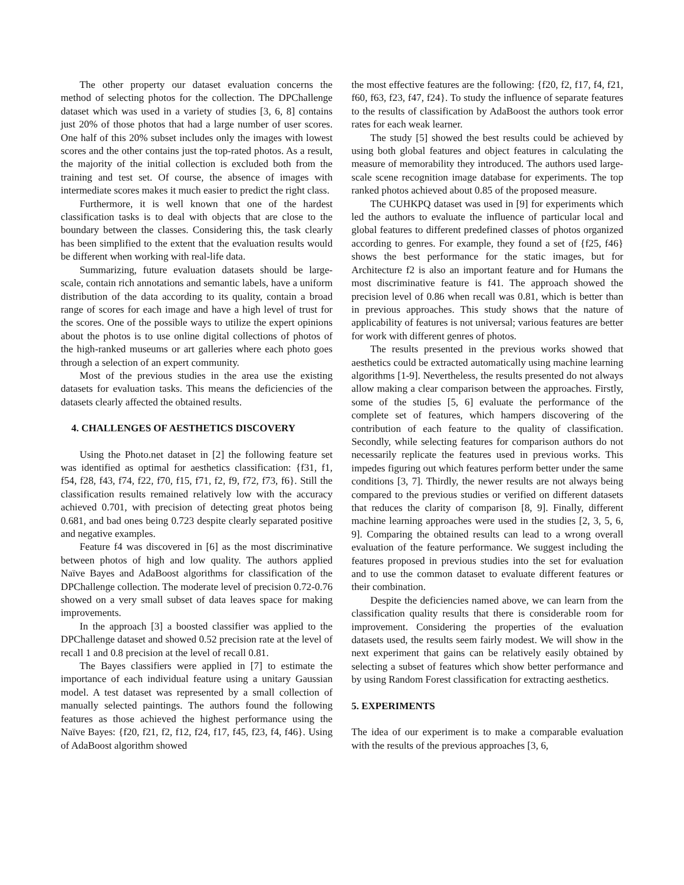The other property our dataset evaluation concerns the method of selecting photos for the collection. The DPChallenge dataset which was used in a variety of studies [3, 6, 8] contains just 20% of those photos that had a large number of user scores. One half of this 20% subset includes only the images with lowest scores and the other contains just the top-rated photos. As a result, the majority of the initial collection is excluded both from the training and test set. Of course, the absence of images with intermediate scores makes it much easier to predict the right class.
Furthermore, it is well known that one of the hardest classification tasks is to deal with objects that are close to the boundary between the classes. Considering this, the task clearly has been simplified to the extent that the evaluation results would be different when working with real-life data.
Summarizing, future evaluation datasets should be large-scale, contain rich annotations and semantic labels, have a uniform distribution of the data according to its quality, contain a broad range of scores for each image and have a high level of trust for the scores. One of the possible ways to utilize the expert opinions about the photos is to use online digital collections of photos of the high-ranked museums or art galleries where each photo goes through a selection of an expert community.
Most of the previous studies in the area use the existing datasets for evaluation tasks. This means the deficiencies of the datasets clearly affected the obtained results.
4. CHALLENGES OF AESTHETICS DISCOVERY
Using the Photo.net dataset in [2] the following feature set was identified as optimal for aesthetics classification: {f31, f1, f54, f28, f43, f74, f22, f70, f15, f71, f2, f9, f72, f73, f6}. Still the classification results remained relatively low with the accuracy achieved 0.701, with precision of detecting great photos being 0.681, and bad ones being 0.723 despite clearly separated positive and negative examples.
Feature f4 was discovered in [6] as the most discriminative between photos of high and low quality. The authors applied Naïve Bayes and AdaBoost algorithms for classification of the DPChallenge collection. The moderate level of precision 0.72-0.76 showed on a very small subset of data leaves space for making improvements.
In the approach [3] a boosted classifier was applied to the DPChallenge dataset and showed 0.52 precision rate at the level of recall 1 and 0.8 precision at the level of recall 0.81.
The Bayes classifiers were applied in [7] to estimate the importance of each individual feature using a unitary Gaussian model. A test dataset was represented by a small collection of manually selected paintings. The authors found the following features as those achieved the highest performance using the Naïve Bayes: {f20, f21, f2, f12, f24, f17, f45, f23, f4, f46}. Using of AdaBoost algorithm showed
the most effective features are the following: {f20, f2, f17, f4, f21, f60, f63, f23, f47, f24}. To study the influence of separate features to the results of classification by AdaBoost the authors took error rates for each weak learner.
The study [5] showed the best results could be achieved by using both global features and object features in calculating the measure of memorability they introduced. The authors used large-scale scene recognition image database for experiments. The top ranked photos achieved about 0.85 of the proposed measure.
The CUHKPQ dataset was used in [9] for experiments which led the authors to evaluate the influence of particular local and global features to different predefined classes of photos organized according to genres. For example, they found a set of {f25, f46} shows the best performance for the static images, but for Architecture f2 is also an important feature and for Humans the most discriminative feature is f41. The approach showed the precision level of 0.86 when recall was 0.81, which is better than in previous approaches. This study shows that the nature of applicability of features is not universal; various features are better for work with different genres of photos.
The results presented in the previous works showed that aesthetics could be extracted automatically using machine learning algorithms [1-9]. Nevertheless, the results presented do not always allow making a clear comparison between the approaches. Firstly, some of the studies [5, 6] evaluate the performance of the complete set of features, which hampers discovering of the contribution of each feature to the quality of classification. Secondly, while selecting features for comparison authors do not necessarily replicate the features used in previous works. This impedes figuring out which features perform better under the same conditions [3, 7]. Thirdly, the newer results are not always being compared to the previous studies or verified on different datasets that reduces the clarity of comparison [8, 9]. Finally, different machine learning approaches were used in the studies [2, 3, 5, 6, 9]. Comparing the obtained results can lead to a wrong overall evaluation of the feature performance. We suggest including the features proposed in previous studies into the set for evaluation and to use the common dataset to evaluate different features or their combination.
Despite the deficiencies named above, we can learn from the classification quality results that there is considerable room for improvement. Considering the properties of the evaluation datasets used, the results seem fairly modest. We will show in the next experiment that gains can be relatively easily obtained by selecting a subset of features which show better performance and by using Random Forest classification for extracting aesthetics.
5. EXPERIMENTS
The idea of our experiment is to make a comparable evaluation with the results of the previous approaches [3, 6,